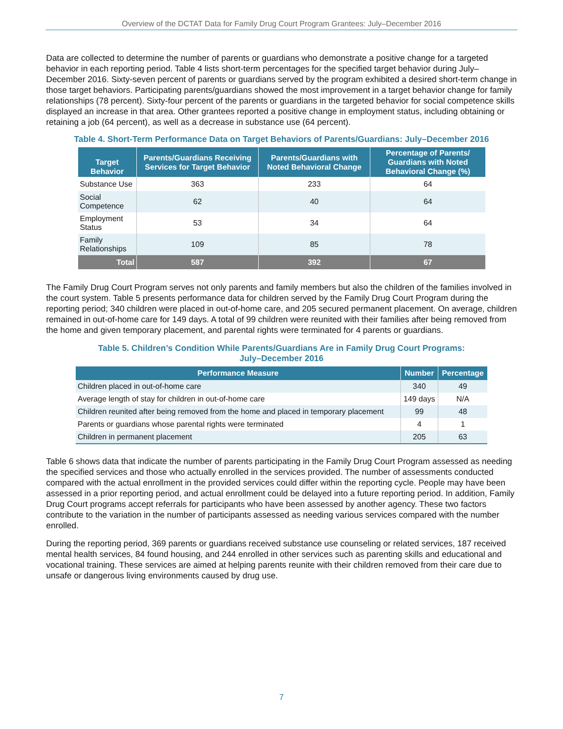Overview of the DCTAT Data for Family Drug Court Program Grantees: July–December 2016
Data are collected to determine the number of parents or guardians who demonstrate a positive change for a targeted behavior in each reporting period. Table 4 lists short-term percentages for the specified target behavior during July–December 2016. Sixty-seven percent of parents or guardians served by the program exhibited a desired short-term change in those target behaviors. Participating parents/guardians showed the most improvement in a target behavior change for family relationships (78 percent). Sixty-four percent of the parents or guardians in the targeted behavior for social competence skills displayed an increase in that area. Other grantees reported a positive change in employment status, including obtaining or retaining a job (64 percent), as well as a decrease in substance use (64 percent).
Table 4. Short-Term Performance Data on Target Behaviors of Parents/Guardians: July–December 2016
| Target Behavior | Parents/Guardians Receiving Services for Target Behavior | Parents/Guardians with Noted Behavioral Change | Percentage of Parents/ Guardians with Noted Behavioral Change (%) |
| --- | --- | --- | --- |
| Substance Use | 363 | 233 | 64 |
| Social Competence | 62 | 40 | 64 |
| Employment Status | 53 | 34 | 64 |
| Family Relationships | 109 | 85 | 78 |
| Total | 587 | 392 | 67 |
The Family Drug Court Program serves not only parents and family members but also the children of the families involved in the court system. Table 5 presents performance data for children served by the Family Drug Court Program during the reporting period; 340 children were placed in out-of-home care, and 205 secured permanent placement. On average, children remained in out-of-home care for 149 days. A total of 99 children were reunited with their families after being removed from the home and given temporary placement, and parental rights were terminated for 4 parents or guardians.
Table 5. Children’s Condition While Parents/Guardians Are in Family Drug Court Programs:
July–December 2016
| Performance Measure | Number | Percentage |
| --- | --- | --- |
| Children placed in out-of-home care | 340 | 49 |
| Average length of stay for children in out-of-home care | 149 days | N/A |
| Children reunited after being removed from the home and placed in temporary placement | 99 | 48 |
| Parents or guardians whose parental rights were terminated | 4 | 1 |
| Children in permanent placement | 205 | 63 |
Table 6 shows data that indicate the number of parents participating in the Family Drug Court Program assessed as needing the specified services and those who actually enrolled in the services provided. The number of assessments conducted compared with the actual enrollment in the provided services could differ within the reporting cycle. People may have been assessed in a prior reporting period, and actual enrollment could be delayed into a future reporting period. In addition, Family Drug Court programs accept referrals for participants who have been assessed by another agency. These two factors contribute to the variation in the number of participants assessed as needing various services compared with the number enrolled.
During the reporting period, 369 parents or guardians received substance use counseling or related services, 187 received mental health services, 84 found housing, and 244 enrolled in other services such as parenting skills and educational and vocational training. These services are aimed at helping parents reunite with their children removed from their care due to unsafe or dangerous living environments caused by drug use.
7